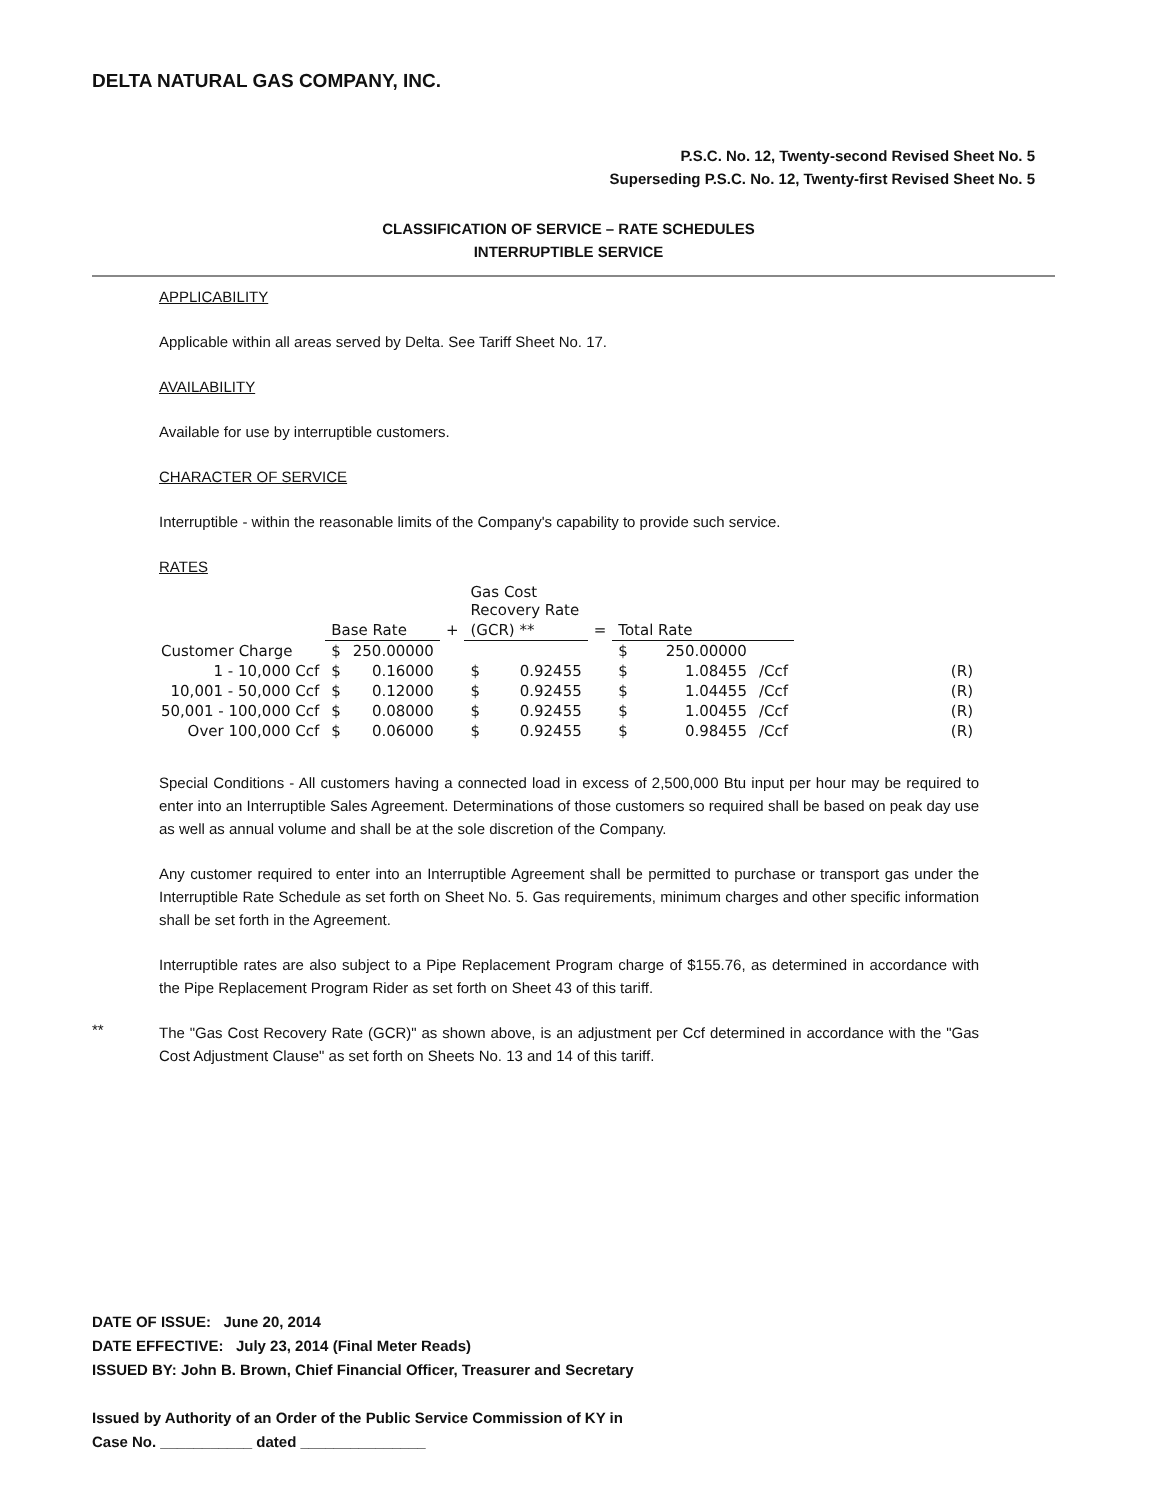DELTA NATURAL GAS COMPANY, INC.
P.S.C. No. 12, Twenty-second Revised Sheet No. 5
Superseding P.S.C. No. 12, Twenty-first Revised Sheet No. 5
CLASSIFICATION OF SERVICE – RATE SCHEDULES
INTERRUPTIBLE SERVICE
APPLICABILITY
Applicable within all areas served by Delta. See Tariff Sheet No. 17.
AVAILABILITY
Available for use by interruptible customers.
CHARACTER OF SERVICE
Interruptible - within the reasonable limits of the Company's capability to provide such service.
RATES
| | | | | Gas Cost Recovery Rate | | | | | | |
| --- | --- | --- | --- | --- | --- | --- | --- | --- | --- | --- |
| | Base Rate | | + | (GCR) ** | | = | Total Rate | | | |
| Customer Charge | $ | 250.00000 | | | | | $ | 250.00000 | | |
| 1 - 10,000 Ccf | $ | 0.16000 | | $ | 0.92455 | | $ | 1.08455 | /Ccf | (R) |
| 10,001 - 50,000 Ccf | $ | 0.12000 | | $ | 0.92455 | | $ | 1.04455 | /Ccf | (R) |
| 50,001 - 100,000 Ccf | $ | 0.08000 | | $ | 0.92455 | | $ | 1.00455 | /Ccf | (R) |
| Over 100,000 Ccf | $ | 0.06000 | | $ | 0.92455 | | $ | 0.98455 | /Ccf | (R) |
Special Conditions - All customers having a connected load in excess of 2,500,000 Btu input per hour may be required to enter into an Interruptible Sales Agreement. Determinations of those customers so required shall be based on peak day use as well as annual volume and shall be at the sole discretion of the Company.
Any customer required to enter into an Interruptible Agreement shall be permitted to purchase or transport gas under the Interruptible Rate Schedule as set forth on Sheet No. 5. Gas requirements, minimum charges and other specific information shall be set forth in the Agreement.
Interruptible rates are also subject to a Pipe Replacement Program charge of $155.76, as determined in accordance with the Pipe Replacement Program Rider as set forth on Sheet 43 of this tariff.
**
The "Gas Cost Recovery Rate (GCR)" as shown above, is an adjustment per Ccf determined in accordance with the "Gas Cost Adjustment Clause" as set forth on Sheets No. 13 and 14 of this tariff.
DATE OF ISSUE: June 20, 2014
DATE EFFECTIVE: July 23, 2014 (Final Meter Reads)
ISSUED BY: John B. Brown, Chief Financial Officer, Treasurer and Secretary
Issued by Authority of an Order of the Public Service Commission of KY in
Case No. ___________ dated _______________